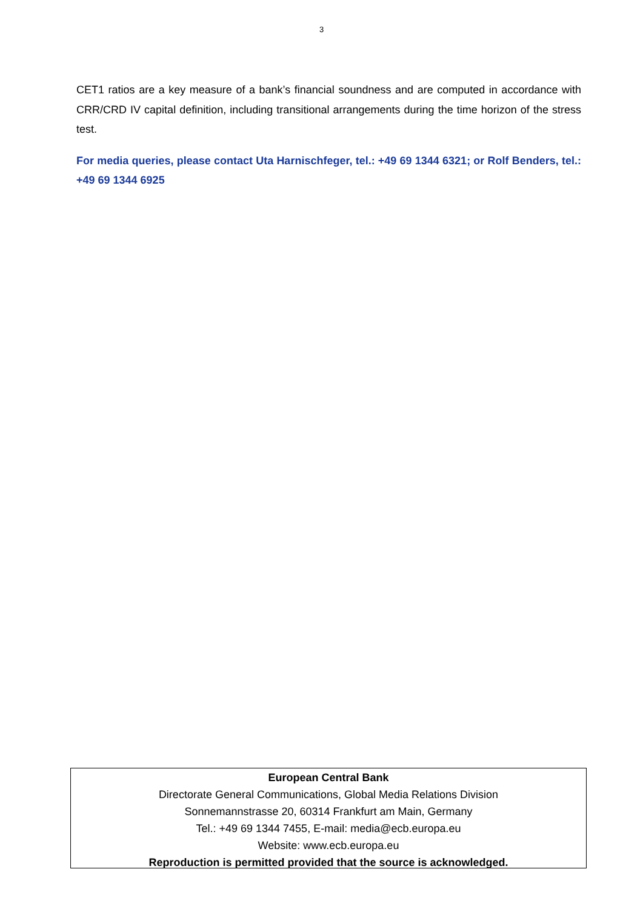3
CET1 ratios are a key measure of a bank’s financial soundness and are computed in accordance with CRR/CRD IV capital definition, including transitional arrangements during the time horizon of the stress test.
For media queries, please contact Uta Harnischfeger, tel.: +49 69 1344 6321; or Rolf Benders, tel.: +49 69 1344 6925
European Central Bank
Directorate General Communications, Global Media Relations Division
Sonnemannstrasse 20, 60314 Frankfurt am Main, Germany
Tel.: +49 69 1344 7455, E-mail: media@ecb.europa.eu
Website: www.ecb.europa.eu
Reproduction is permitted provided that the source is acknowledged.